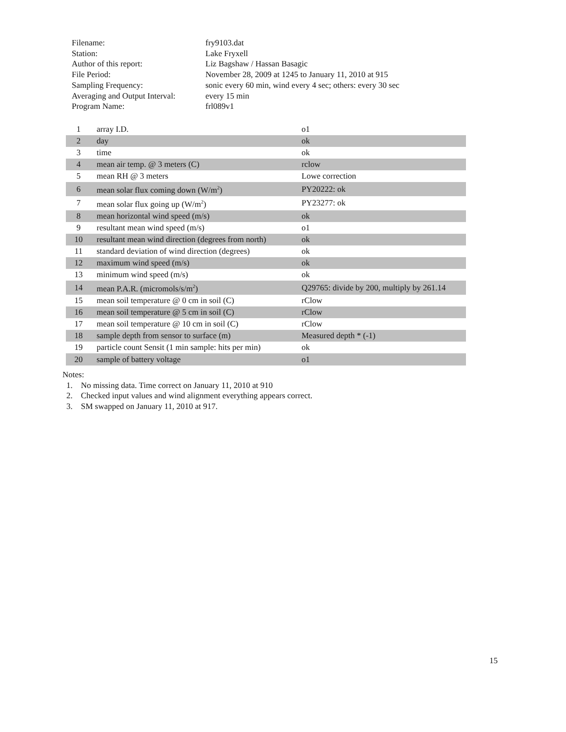| Filename: | fry9103.dat |
| Station: | Lake Fryxell |
| Author of this report: | Liz Bagshaw / Hassan Basagic |
| File Period: | November 28, 2009 at 1245 to January 11, 2010 at 915 |
| Sampling Frequency: | sonic every 60 min, wind every 4 sec; others: every 30 sec |
| Averaging and Output Interval: | every 15 min |
| Program Name: | frl089v1 |
| 1 | array I.D. | o1 |
| 2 | day | ok |
| 3 | time | ok |
| 4 | mean air temp. @ 3 meters (C) | rclow |
| 5 | mean RH @ 3 meters | Lowe correction |
| 6 | mean solar flux coming down (W/m<sup>2</sup>) | PY20222: ok |
| 7 | mean solar flux going up (W/m<sup>2</sup>) | PY23277: ok |
| 8 | mean horizontal wind speed (m/s) | ok |
| 9 | resultant mean wind speed (m/s) | o1 |
| 10 | resultant mean wind direction (degrees from north) | ok |
| 11 | standard deviation of wind direction (degrees) | ok |
| 12 | maximum wind speed (m/s) | ok |
| 13 | minimum wind speed (m/s) | ok |
| 14 | mean P.A.R. (micromols/s/m<sup>2</sup>) | Q29765: divide by 200, multiply by 261.14 |
| 15 | mean soil temperature @ 0 cm in soil (C) | rClow |
| 16 | mean soil temperature @ 5 cm in soil (C) | rClow |
| 17 | mean soil temperature @ 10 cm in soil (C) | rClow |
| 18 | sample depth from sensor to surface (m) | Measured depth * (-1) |
| 19 | particle count Sensit (1 min sample: hits per min) | ok |
| 20 | sample of battery voltage | o1 |
Notes:
1. No missing data. Time correct on January 11, 2010 at 910
2. Checked input values and wind alignment everything appears correct.
3. SM swapped on January 11, 2010 at 917.
15